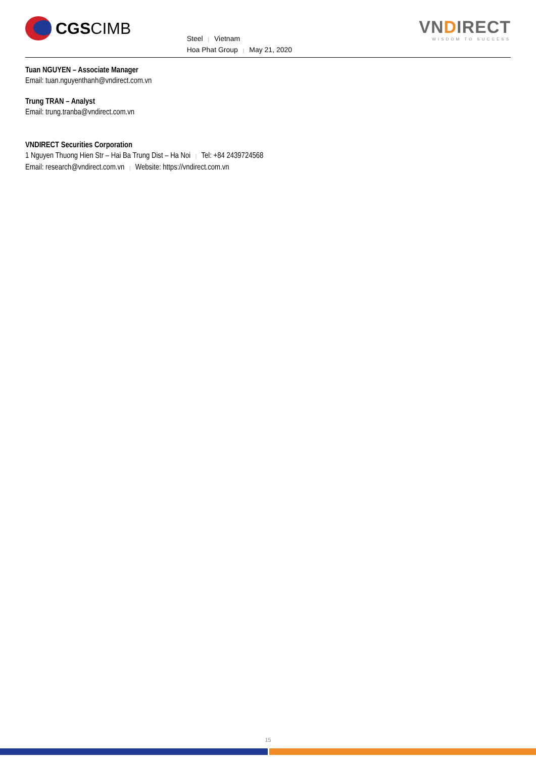CGS CIMB
Steel | Vietnam
Hoa Phat Group | May 21, 2020
VNDIRECT
WISDOM TO SUCCESS
Tuan NGUYEN – Associate Manager
Email: tuan.nguyenthanh@vndirect.com.vn
Trung TRAN – Analyst
Email: trung.tranba@vndirect.com.vn
VNDIRECT Securities Corporation
1 Nguyen Thuong Hien Str – Hai Ba Trung Dist – Ha Noi | Tel: +84 2439724568
Email: research@vndirect.com.vn | Website: https://vndirect.com.vn
15